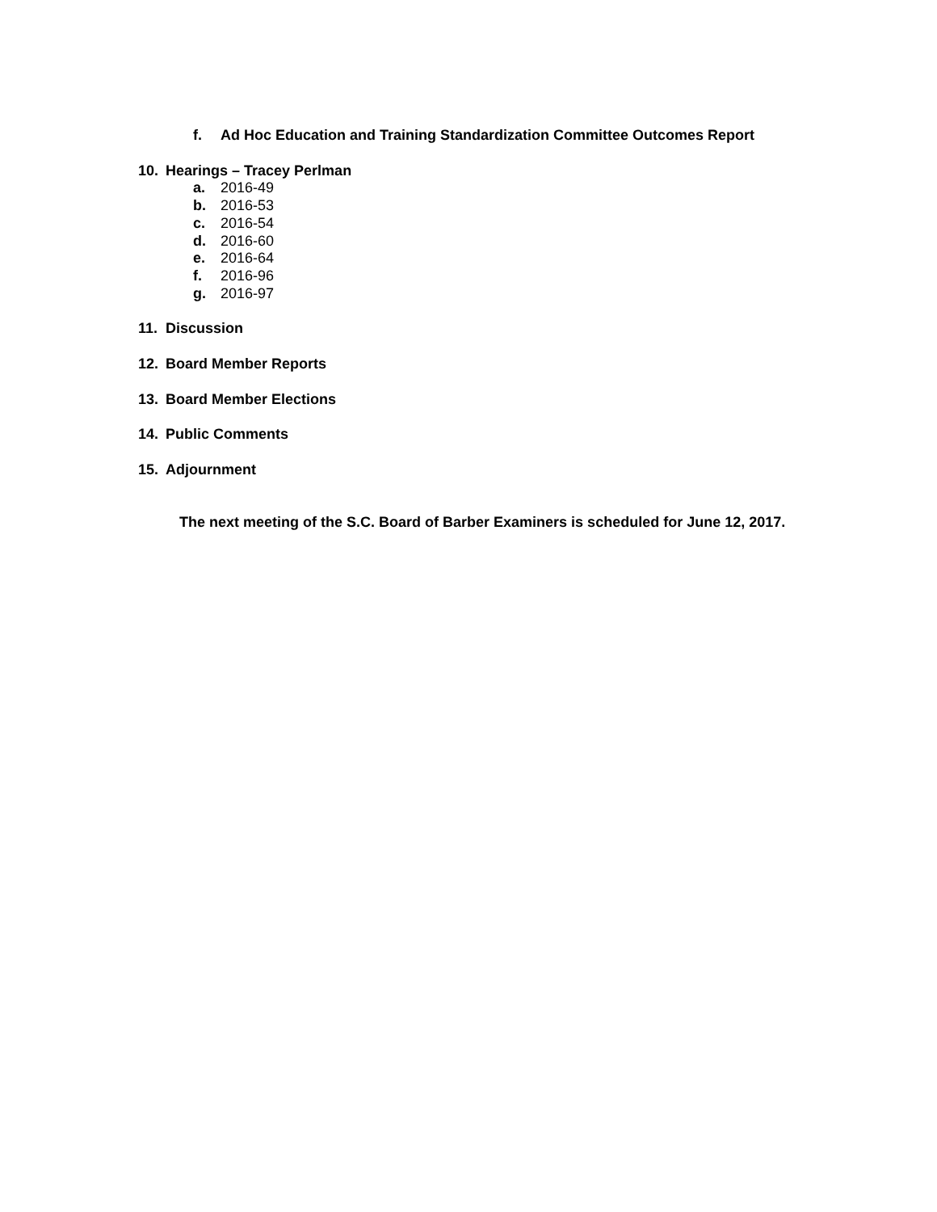f. Ad Hoc Education and Training Standardization Committee Outcomes Report
10. Hearings – Tracey Perlman
a. 2016-49
b. 2016-53
c. 2016-54
d. 2016-60
e. 2016-64
f. 2016-96
g. 2016-97
11. Discussion
12. Board Member Reports
13. Board Member Elections
14. Public Comments
15. Adjournment
The next meeting of the S.C. Board of Barber Examiners is scheduled for June 12, 2017.